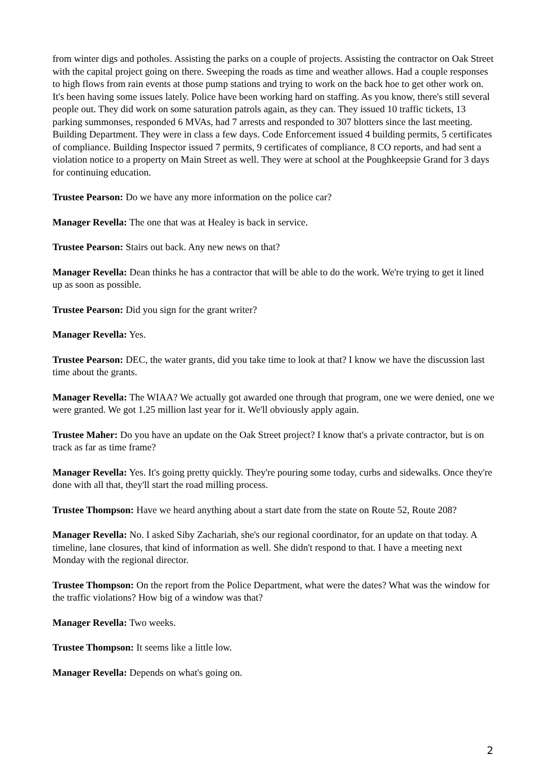from winter digs and potholes. Assisting the parks on a couple of projects. Assisting the contractor on Oak Street with the capital project going on there. Sweeping the roads as time and weather allows. Had a couple responses to high flows from rain events at those pump stations and trying to work on the back hoe to get other work on. It's been having some issues lately. Police have been working hard on staffing. As you know, there's still several people out. They did work on some saturation patrols again, as they can. They issued 10 traffic tickets, 13 parking summonses, responded 6 MVAs, had 7 arrests and responded to 307 blotters since the last meeting. Building Department. They were in class a few days. Code Enforcement issued 4 building permits, 5 certificates of compliance. Building Inspector issued 7 permits, 9 certificates of compliance, 8 CO reports, and had sent a violation notice to a property on Main Street as well. They were at school at the Poughkeepsie Grand for 3 days for continuing education.
Trustee Pearson: Do we have any more information on the police car?
Manager Revella: The one that was at Healey is back in service.
Trustee Pearson: Stairs out back. Any new news on that?
Manager Revella: Dean thinks he has a contractor that will be able to do the work. We're trying to get it lined up as soon as possible.
Trustee Pearson: Did you sign for the grant writer?
Manager Revella: Yes.
Trustee Pearson: DEC, the water grants, did you take time to look at that? I know we have the discussion last time about the grants.
Manager Revella: The WIAA? We actually got awarded one through that program, one we were denied, one we were granted. We got 1.25 million last year for it. We'll obviously apply again.
Trustee Maher: Do you have an update on the Oak Street project? I know that's a private contractor, but is on track as far as time frame?
Manager Revella: Yes. It's going pretty quickly. They're pouring some today, curbs and sidewalks. Once they're done with all that, they'll start the road milling process.
Trustee Thompson: Have we heard anything about a start date from the state on Route 52, Route 208?
Manager Revella: No. I asked Siby Zachariah, she's our regional coordinator, for an update on that today. A timeline, lane closures, that kind of information as well. She didn't respond to that. I have a meeting next Monday with the regional director.
Trustee Thompson: On the report from the Police Department, what were the dates? What was the window for the traffic violations? How big of a window was that?
Manager Revella: Two weeks.
Trustee Thompson: It seems like a little low.
Manager Revella: Depends on what's going on.
2